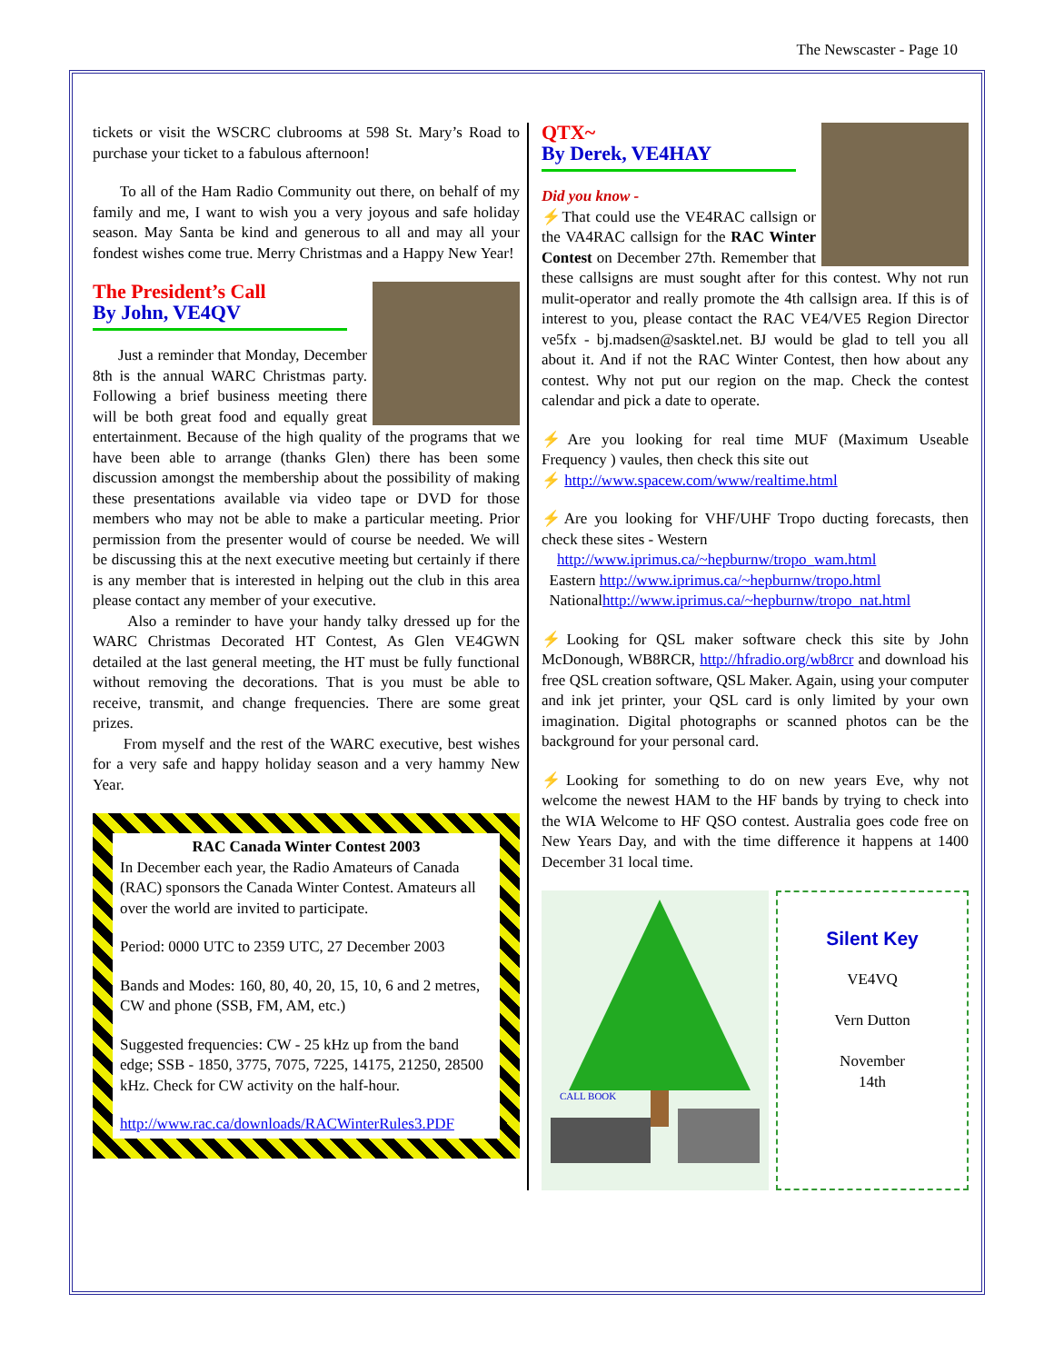The Newscaster - Page 10
tickets or visit the WSCRC clubrooms at 598 St. Mary’s Road to purchase your ticket to a fabulous afternoon!
To all of the Ham Radio Community out there, on behalf of my family and me, I want to wish you a very joyous and safe holiday season. May Santa be kind and generous to all and may all your fondest wishes come true. Merry Christmas and a Happy New Year!
The President’s Call
By John, VE4QV
Just a reminder that Monday, December 8th is the annual WARC Christmas party. Following a brief business meeting there will be both great food and equally great entertainment. Because of the high quality of the programs that we have been able to arrange (thanks Glen) there has been some discussion amongst the membership about the possibility of making these presentations available via video tape or DVD for those members who may not be able to make a particular meeting. Prior permission from the presenter would of course be needed. We will be discussing this at the next executive meeting but certainly if there is any member that is interested in helping out the club in this area please contact any member of your executive.
Also a reminder to have your handy talky dressed up for the WARC Christmas Decorated HT Contest, As Glen VE4GWN detailed at the last general meeting, the HT must be fully functional without removing the decorations. That is you must be able to receive, transmit, and change frequencies. There are some great prizes.
From myself and the rest of the WARC executive, best wishes for a very safe and happy holiday season and a very hammy New Year.
RAC Canada Winter Contest 2003
In December each year, the Radio Amateurs of Canada (RAC) sponsors the Canada Winter Contest. Amateurs all over the world are invited to participate.
Period: 0000 UTC to 2359 UTC, 27 December 2003
Bands and Modes: 160, 80, 40, 20, 15, 10, 6 and 2 metres, CW and phone (SSB, FM, AM, etc.)
Suggested frequencies: CW - 25 kHz up from the band edge; SSB - 1850, 3775, 7075, 7225, 14175, 21250, 28500 kHz. Check for CW activity on the half-hour.
http://www.rac.ca/downloads/RACWinterRules3.PDF
QTX~
By Derek, VE4HAY
Did you know -
⚡That could use the VE4RAC callsign or the VA4RAC callsign for the RAC Winter Contest on December 27th. Remember that these callsigns are must sought after for this contest. Why not run mulit-operator and really promote the 4th callsign area. If this is of interest to you, please contact the RAC VE4/VE5 Region Director ve5fx - bj.madsen@sasktel.net. BJ would be glad to tell you all about it. And if not the RAC Winter Contest, then how about any contest. Why not put our region on the map. Check the contest calendar and pick a date to operate.
⚡Are you looking for real time MUF (Maximum Useable Frequency ) vaules, then check this site out
⚡ http://www.spacew.com/www/realtime.html
⚡Are you looking for VHF/UHF Tropo ducting forecasts, then check these sites - Western
http://www.iprimus.ca/~hepburnw/tropo_wam.html
Eastern http://www.iprimus.ca/~hepburnw/tropo.html
Nationalhttp://www.iprimus.ca/~hepburnw/tropo_nat.html
⚡Looking for QSL maker software check this site by John McDonough, WB8RCR, http://hfradio.org/wb8rcr and download his free QSL creation software, QSL Maker. Again, using your computer and ink jet printer, your QSL card is only limited by your own imagination. Digital photographs or scanned photos can be the background for your personal card.
⚡Looking for something to do on new years Eve, why not welcome the newest HAM to the HF bands by trying to check into the WIA Welcome to HF QSO contest. Australia goes code free on New Years Day, and with the time difference it happens at 1400 December 31 local time.
CALL BOOK
Silent Key
VE4VQ
Vern Dutton
November
14th